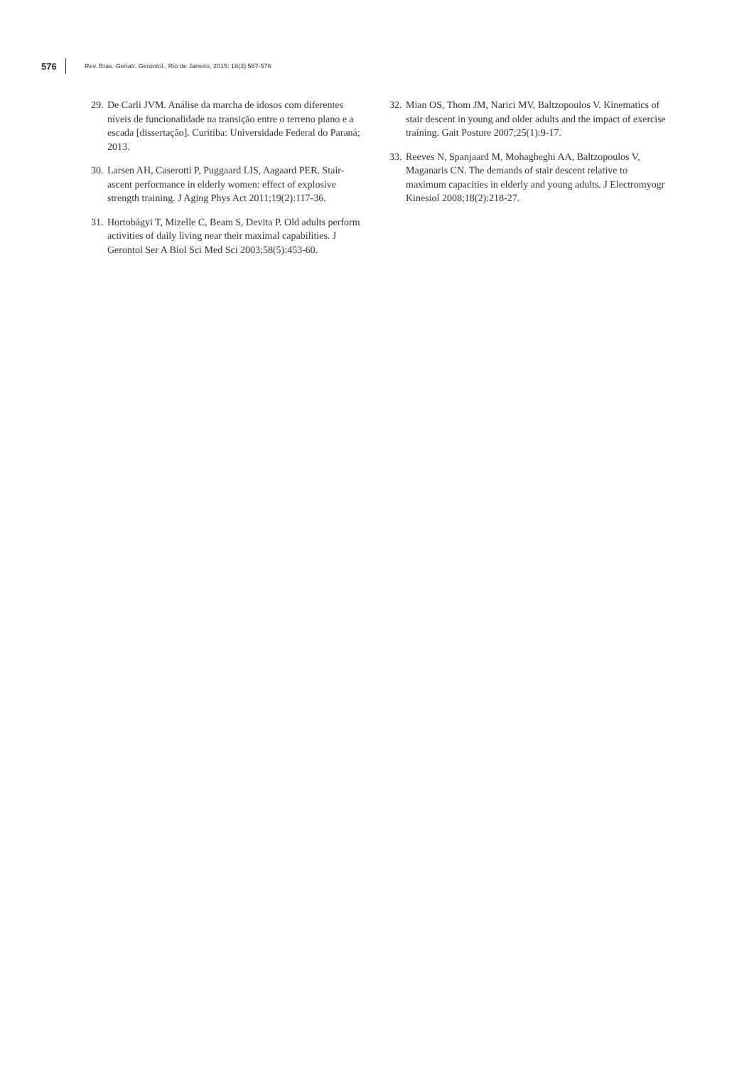576 Rev. Bras. Geriatr. Gerontol., Rio de Janeiro, 2015; 18(3):567-576
29. De Carli JVM. Análise da marcha de idosos com diferentes níveis de funcionalidade na transição entre o terreno plano e a escada [dissertação]. Curitiba: Universidade Federal do Paraná; 2013.
30. Larsen AH, Caserotti P, Puggaard LIS, Aagaard PER. Stair-ascent performance in elderly women: effect of explosive strength training. J Aging Phys Act 2011;19(2):117-36.
31. Hortobágyi T, Mizelle C, Beam S, Devita P. Old adults perform activities of daily living near their maximal capabilities. J Gerontol Ser A Biol Sci Med Sci 2003;58(5):453-60.
32. Mian OS, Thom JM, Narici MV, Baltzopoulos V. Kinematics of stair descent in young and older adults and the impact of exercise training. Gait Posture 2007;25(1):9-17.
33. Reeves N, Spanjaard M, Mohagheghi AA, Baltzopoulos V, Maganaris CN. The demands of stair descent relative to maximum capacities in elderly and young adults. J Electromyogr Kinesiol 2008;18(2):218-27.